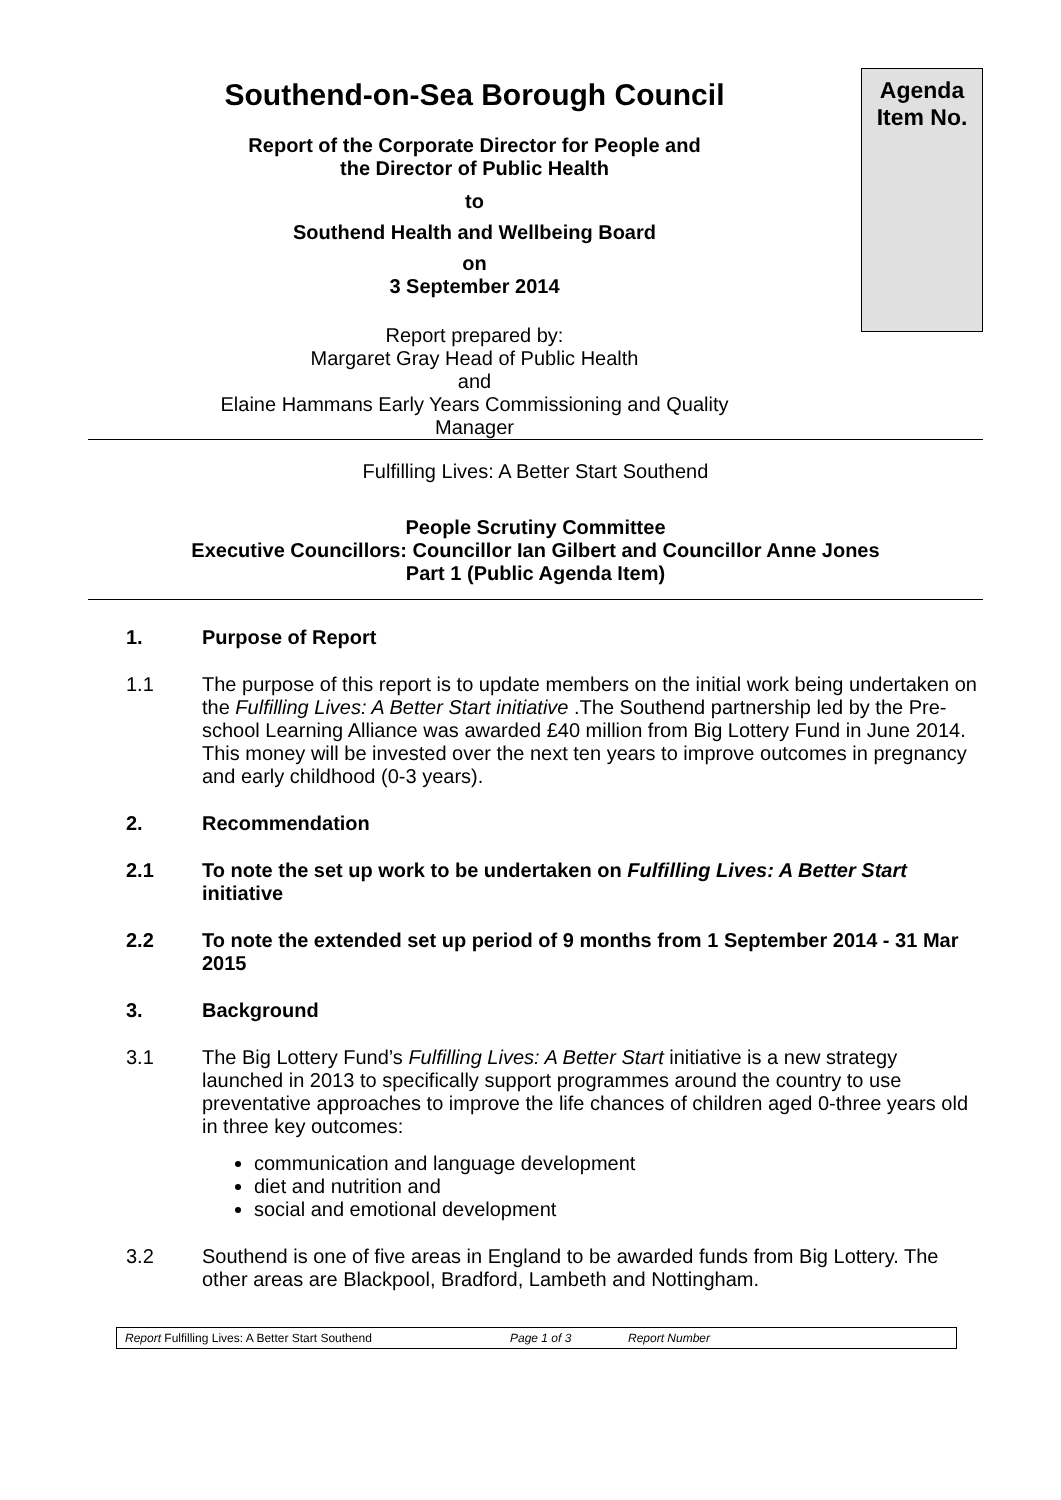Southend-on-Sea Borough Council
Report of the Corporate Director for People and
the Director of Public Health
to
Southend Health and Wellbeing Board
on
3 September 2014
Report prepared by:
Margaret Gray Head of Public Health
and
Elaine Hammans Early Years Commissioning and Quality
Manager
Agenda
Item No.
Fulfilling Lives: A Better Start Southend
People Scrutiny Committee
Executive Councillors: Councillor Ian Gilbert and Councillor Anne Jones
Part 1 (Public Agenda Item)
1. Purpose of Report
1.1 The purpose of this report is to update members on the initial work being undertaken on the Fulfilling Lives: A Better Start initiative .The Southend partnership led by the Pre-school Learning Alliance was awarded £40 million from Big Lottery Fund in June 2014. This money will be invested over the next ten years to improve outcomes in pregnancy and early childhood (0-3 years).
2. Recommendation
2.1 To note the set up work to be undertaken on Fulfilling Lives: A Better Start initiative
2.2 To note the extended set up period of 9 months from 1 September 2014 - 31 Mar 2015
3. Background
3.1 The Big Lottery Fund’s Fulfilling Lives: A Better Start initiative is a new strategy launched in 2013 to specifically support programmes around the country to use preventative approaches to improve the life chances of children aged 0-three years old in three key outcomes:
communication and language development
diet and nutrition and
social and emotional development
3.2 Southend is one of five areas in England to be awarded funds from Big Lottery. The other areas are Blackpool, Bradford, Lambeth and Nottingham.
Report Fulfilling Lives: A Better Start Southend Page 1 of 3 Report Number